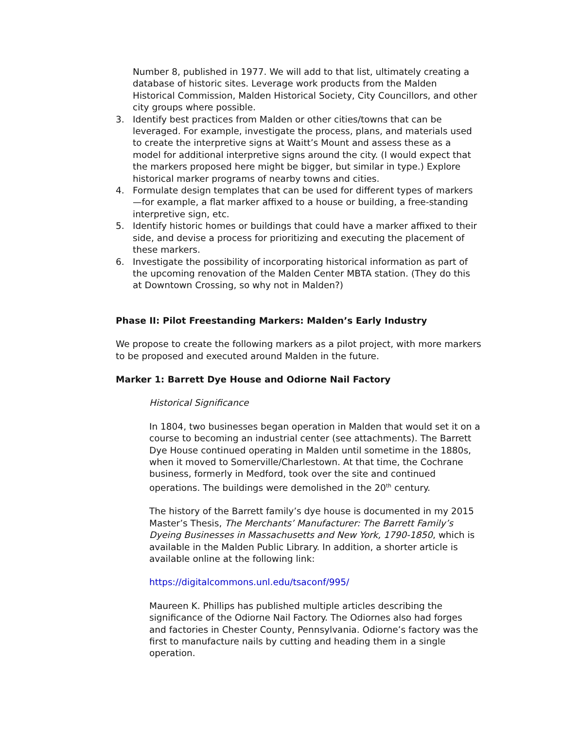Number 8, published in 1977. We will add to that list, ultimately creating a database of historic sites. Leverage work products from the Malden Historical Commission, Malden Historical Society, City Councillors, and other city groups where possible.
3. Identify best practices from Malden or other cities/towns that can be leveraged. For example, investigate the process, plans, and materials used to create the interpretive signs at Waitt’s Mount and assess these as a model for additional interpretive signs around the city. (I would expect that the markers proposed here might be bigger, but similar in type.) Explore historical marker programs of nearby towns and cities.
4. Formulate design templates that can be used for different types of markers—for example, a flat marker affixed to a house or building, a free-standing interpretive sign, etc.
5. Identify historic homes or buildings that could have a marker affixed to their side, and devise a process for prioritizing and executing the placement of these markers.
6. Investigate the possibility of incorporating historical information as part of the upcoming renovation of the Malden Center MBTA station. (They do this at Downtown Crossing, so why not in Malden?)
Phase II: Pilot Freestanding Markers: Malden’s Early Industry
We propose to create the following markers as a pilot project, with more markers to be proposed and executed around Malden in the future.
Marker 1: Barrett Dye House and Odiorne Nail Factory
Historical Significance
In 1804, two businesses began operation in Malden that would set it on a course to becoming an industrial center (see attachments). The Barrett Dye House continued operating in Malden until sometime in the 1880s, when it moved to Somerville/Charlestown. At that time, the Cochrane business, formerly in Medford, took over the site and continued operations. The buildings were demolished in the 20<sup>th</sup> century.
The history of the Barrett family’s dye house is documented in my 2015 Master’s Thesis, The Merchants’ Manufacturer: The Barrett Family’s Dyeing Businesses in Massachusetts and New York, 1790-1850, which is available in the Malden Public Library. In addition, a shorter article is available online at the following link:
https://digitalcommons.unl.edu/tsaconf/995/
Maureen K. Phillips has published multiple articles describing the significance of the Odiorne Nail Factory. The Odiornes also had forges and factories in Chester County, Pennsylvania. Odiorne’s factory was the first to manufacture nails by cutting and heading them in a single operation.